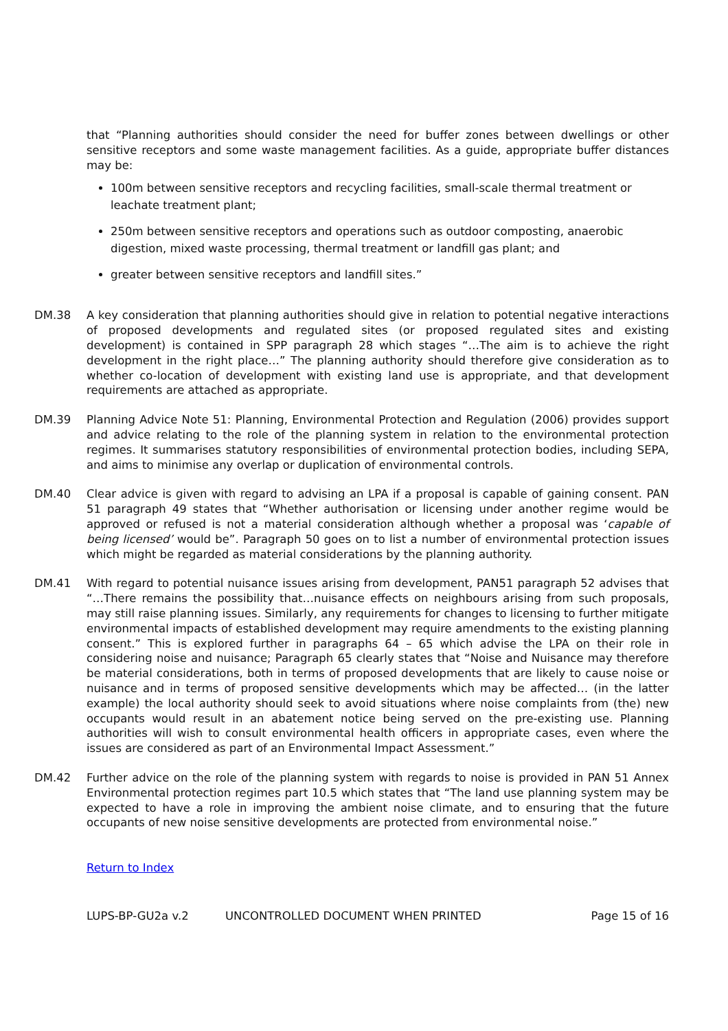that “Planning authorities should consider the need for buffer zones between dwellings or other sensitive receptors and some waste management facilities. As a guide, appropriate buffer distances may be:
100m between sensitive receptors and recycling facilities, small-scale thermal treatment or leachate treatment plant;
250m between sensitive receptors and operations such as outdoor composting, anaerobic digestion, mixed waste processing, thermal treatment or landfill gas plant; and
greater between sensitive receptors and landfill sites.”
DM.38 A key consideration that planning authorities should give in relation to potential negative interactions of proposed developments and regulated sites (or proposed regulated sites and existing development) is contained in SPP paragraph 28 which stages “…The aim is to achieve the right development in the right place…” The planning authority should therefore give consideration as to whether co-location of development with existing land use is appropriate, and that development requirements are attached as appropriate.
DM.39 Planning Advice Note 51: Planning, Environmental Protection and Regulation (2006) provides support and advice relating to the role of the planning system in relation to the environmental protection regimes. It summarises statutory responsibilities of environmental protection bodies, including SEPA, and aims to minimise any overlap or duplication of environmental controls.
DM.40 Clear advice is given with regard to advising an LPA if a proposal is capable of gaining consent. PAN 51 paragraph 49 states that “Whether authorisation or licensing under another regime would be approved or refused is not a material consideration although whether a proposal was ‘capable of being licensed’ would be”. Paragraph 50 goes on to list a number of environmental protection issues which might be regarded as material considerations by the planning authority.
DM.41 With regard to potential nuisance issues arising from development, PAN51 paragraph 52 advises that “…There remains the possibility that…nuisance effects on neighbours arising from such proposals, may still raise planning issues. Similarly, any requirements for changes to licensing to further mitigate environmental impacts of established development may require amendments to the existing planning consent.” This is explored further in paragraphs 64 – 65 which advise the LPA on their role in considering noise and nuisance; Paragraph 65 clearly states that “Noise and Nuisance may therefore be material considerations, both in terms of proposed developments that are likely to cause noise or nuisance and in terms of proposed sensitive developments which may be affected… (in the latter example) the local authority should seek to avoid situations where noise complaints from (the) new occupants would result in an abatement notice being served on the pre-existing use. Planning authorities will wish to consult environmental health officers in appropriate cases, even where the issues are considered as part of an Environmental Impact Assessment.”
DM.42 Further advice on the role of the planning system with regards to noise is provided in PAN 51 Annex Environmental protection regimes part 10.5 which states that “The land use planning system may be expected to have a role in improving the ambient noise climate, and to ensuring that the future occupants of new noise sensitive developments are protected from environmental noise.”
Return to Index
LUPS-BP-GU2a v.2 UNCONTROLLED DOCUMENT WHEN PRINTED Page 15 of 16